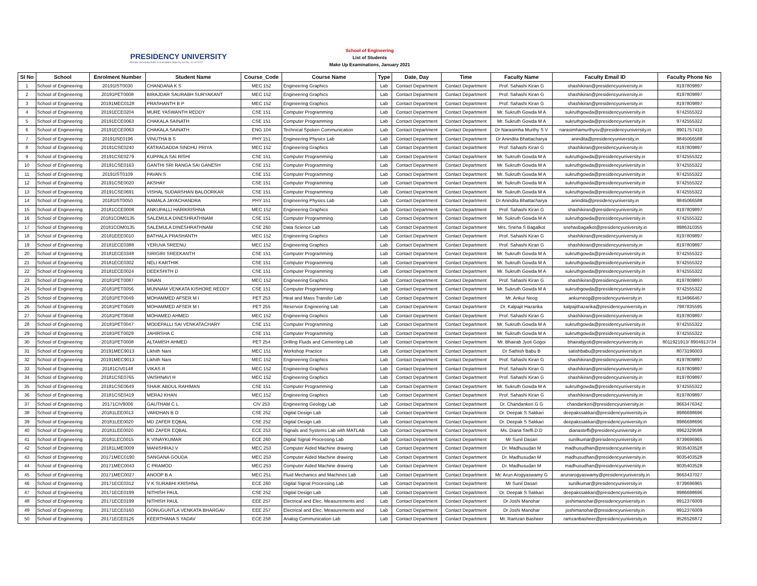PRESIDENCY UNIVERSITY
Private University Estd. in Karnataka State by Act No. 41 of 2013
School of Engineering
List of Students
Make Up Examinations, January 2021
| Sl No | School | Enrolment Number | Student Name | Course_Code | Course Name | Type | Date, Day | Time | Faculty Name | Faculty Email ID | Faculty Phone No |
| --- | --- | --- | --- | --- | --- | --- | --- | --- | --- | --- | --- |
| 1 | School of Engineering | 20191IST0030 | CHANDANA K S | MEC 152 | Engineering Graphics | Lab | Contact Department | Contact Department | Prof. Sahashi Kiran G | shashikiran@presidencyuniversity.in | 8197809897 |
| 2 | School of Engineering | 20191PET0008 | BIRAJDAR SAURABH SURYAKANT | MEC 152 | Engineering Graphics | Lab | Contact Department | Contact Department | Prof. Sahashi Kiran G | shashikiran@presidencyuniversity.in | 8197809897 |
| 3 | School of Engineering | 20191MEC0128 | PRASHANTH B P | MEC 152 | Engineering Graphics | Lab | Contact Department | Contact Department | Prof. Sahashi Kiran G | shashikiran@presidencyuniversity.in | 8197809897 |
| 4 | School of Engineering | 20191ECE0204 | MURE YASWANTH REDDY | CSE 151 | Computer Programming | Lab | Contact Department | Contact Department | Mr. Sukruth Gowda M A | sukruthgowda@presidencyuniversity.in | 9742555322 |
| 5 | School of Engineering | 20191ECE0063 | CHAKALA SAINATH | CSE 151 | Computer Programming | Lab | Contact Department | Contact Department | Mr. Sukruth Gowda M A | sukruthgowda@presidencyuniversity.in | 9742555322 |
| 6 | School of Engineering | 20191ECE0063 | CHAKALA SAINATH | ENG 104 | Technical Spoken Communication | Lab | Contact Department | Contact Department | Dr Narasimha Murthy S V | narasimhamurthysv@presidencyuniversity.in | 9901757410 |
| 7 | School of Engineering | 20191ISE0196 | VINUTHA B S | PHY 151 | Engineering Physics Lab | Lab | Contact Department | Contact Department | Dr Anindita Bhattacharya | anindita@presidencyuniversity.in | 9845066588 |
| 8 | School of Engineering | 20191CSE0240 | KATRAGADDA SINDHU PRIYA | MEC 152 | Engineering Graphics | Lab | Contact Department | Contact Department | Prof. Sahashi Kiran G | shashikiran@presidencyuniversity.in | 8197809897 |
| 9 | School of Engineering | 20191CSE0279 | KUPPALA SAI RISHI | CSE 151 | Computer Programming | Lab | Contact Department | Contact Department | Mr. Sukruth Gowda M A | sukruthgowda@presidencyuniversity.in | 9742555322 |
| 10 | School of Engineering | 20191CSE0163 | GANTHI SRI RANGA SAI GANESH | CSE 151 | Computer Programming | Lab | Contact Department | Contact Department | Mr. Sukruth Gowda M A | sukruthgowda@presidencyuniversity.in | 9742555322 |
| 11 | School of Engineering | 20191IST0109 | PAVAN S | CSE 151 | Computer Programming | Lab | Contact Department | Contact Department | Mr. Sukruth Gowda M A | sukruthgowda@presidencyuniversity.in | 9742555322 |
| 12 | School of Engineering | 20191CSE0020 | AKSHAY | CSE 151 | Computer Programming | Lab | Contact Department | Contact Department | Mr. Sukruth Gowda M A | sukruthgowda@presidencyuniversity.in | 9742555322 |
| 13 | School of Engineering | 20191CSE0691 | VISHAL SUDARSHAN BALOORKAR | CSE 151 | Computer Programming | Lab | Contact Department | Contact Department | Mr. Sukruth Gowda M A | sukruthgowda@presidencyuniversity.in | 9742555322 |
| 14 | School of Engineering | 20181IST0050 | NAMALA JAYACHANDRA | PHY 151 | Engineering Physics Lab | Lab | Contact Department | Contact Department | Dr Anindita Bhattacharya | anindita@presidencyuniversity.in | 9845066588 |
| 15 | School of Engineering | 20181CCE0008 | ANKUPALLI HARIKRISHNA | MEC 152 | Engineering Graphics | Lab | Contact Department | Contact Department | Prof. Sahashi Kiran G | shashikiran@presidencyuniversity.in | 8197809897 |
| 16 | School of Engineering | 20181COM0135 | SALEMULA DINESHRATHNAM | CSE 151 | Computer Programming | Lab | Contact Department | Contact Department | Mr. Sukruth Gowda M A | sukruthgowda@presidencyuniversity.in | 9742555322 |
| 17 | School of Engineering | 20181COM0135 | SALEMULA DINESHRATHNAM | CSE 260 | Data Science Lab | Lab | Contact Department | Contact Department | Mrs. Sneha S Bagalkot | snehasbagalkot@presidencyuniversity.in | 9986310355 |
| 18 | School of Engineering | 20181EEE0010 | BATHALA PRASHANTH | MEC 152 | Engineering Graphics | Lab | Contact Department | Contact Department | Prof. Sahashi Kiran G | shashikiran@presidencyuniversity.in | 8197809897 |
| 19 | School of Engineering | 20181ECE0388 | YERUVA SREENU | MEC 152 | Engineering Graphics | Lab | Contact Department | Contact Department | Prof. Sahashi Kiran G | shashikiran@presidencyuniversity.in | 8197809897 |
| 20 | School of Engineering | 20181ECE0348 | SIRIGIRI SREEKANTH | CSE 151 | Computer Programming | Lab | Contact Department | Contact Department | Mr. Sukruth Gowda M A | sukruthgowda@presidencyuniversity.in | 9742555322 |
| 21 | School of Engineering | 20181ECE0302 | NELI KARTHIK | CSE 151 | Computer Programming | Lab | Contact Department | Contact Department | Mr. Sukruth Gowda M A | sukruthgowda@presidencyuniversity.in | 9742555322 |
| 22 | School of Engineering | 20181ECE0024 | DEEKSHITH D | CSE 151 | Computer Programming | Lab | Contact Department | Contact Department | Mr. Sukruth Gowda M A | sukruthgowda@presidencyuniversity.in | 9742555322 |
| 23 | School of Engineering | 20181PET0087 | SINAN | MEC 152 | Engineering Graphics | Lab | Contact Department | Contact Department | Prof. Sahashi Kiran G | shashikiran@presidencyuniversity.in | 8197809897 |
| 24 | School of Engineering | 20181PET0056 | MUNNAM VENKATA KISHORE REDDY | CSE 151 | Computer Programming | Lab | Contact Department | Contact Department | Mr. Sukruth Gowda M A | sukruthgowda@presidencyuniversity.in | 9742555322 |
| 25 | School of Engineering | 20181PET0049 | MOHAMMED AFSER M I | PET 253 | Heat and Mass Transfer Lab | Lab | Contact Department | Contact Department | Mr. Ankur Neog | ankurneog@presidencyuniversity.in | 8134966467 |
| 26 | School of Engineering | 20181PET0049 | MOHAMMED AFSER M I | PET 255 | Reservoir Engineering Lab | Lab | Contact Department | Contact Department | Dr. Kalpajit Hazarika | kalpajithazarika@presidencyuniversity.in | 7987835595 |
| 27 | School of Engineering | 20181PET0048 | MOHAMED AHMED | MEC 152 | Engineering Graphics | Lab | Contact Department | Contact Department | Prof. Sahashi Kiran G | shashikiran@presidencyuniversity.in | 8197809897 |
| 28 | School of Engineering | 20181PET0047 | MODEPALLI SAI VENKATACHARY | CSE 151 | Computer Programming | Lab | Contact Department | Contact Department | Mr. Sukruth Gowda M A | sukruthgowda@presidencyuniversity.in | 9742555322 |
| 29 | School of Engineering | 20181PET0029 | JAHIRSHA C | CSE 151 | Computer Programming | Lab | Contact Department | Contact Department | Mr. Sukruth Gowda M A | sukruthgowda@presidencyuniversity.in | 9742555322 |
| 30 | School of Engineering | 20181PET0008 | ALTAMISH AHMED | PET 254 | Drilling Fluids and Cementing Lab | Lab | Contact Department | Contact Department | Mr. Bhairab Jyoti Gogoi | bhairabjyoti@presidencyuniversity.in | 8011921913/ 8904913734 |
| 31 | School of Engineering | 20191MEC9013 | Likhith Nani | MEC 151 | Workshop Practice | Lab | Contact Department | Contact Department | Dr Sathish Babu B | satishbabu@presidencyuniversity.in | 8073196003 |
| 32 | School of Engineering | 20191MEC9013 | Likhith Nani | MEC 152 | Engineering Graphics | Lab | Contact Department | Contact Department | Prof. Sahashi Kiran G | shashikiran@presidencyuniversity.in | 8197809897 |
| 33 | School of Engineering | 20181CIV0148 | VIKAS R | MEC 152 | Engineering Graphics | Lab | Contact Department | Contact Department | Prof. Sahashi Kiran G | shashikiran@presidencyuniversity.in | 8197809897 |
| 34 | School of Engineering | 20181CSE0765 | VAISHNAVI H | MEC 152 | Engineering Graphics | Lab | Contact Department | Contact Department | Prof. Sahashi Kiran G | shashikiran@presidencyuniversity.in | 8197809897 |
| 35 | School of Engineering | 20181CSE0649 | SHAIK ABDUL RAHIMAN | CSE 151 | Computer Programming | Lab | Contact Department | Contact Department | Mr. Sukruth Gowda M A | sukruthgowda@presidencyuniversity.in | 9742555322 |
| 36 | School of Engineering | 20181CSE0419 | MERAJ KHAN | MEC 152 | Engineering Graphics | Lab | Contact Department | Contact Department | Prof. Sahashi Kiran G | shashikiran@presidencyuniversity.in | 8197809897 |
| 37 | School of Engineering | 20171CIV9006 | GAUTHAM C L | CIV 253 | Engineering Geology Lab | Lab | Contact Department | Contact Department | Dr. Chandankeri G G | chandankeri@presidencyuniversity.in | 9663476342 |
| 38 | School of Engineering | 20181LEE0013 | VARDHAN B O | CSE 252 | Digital Design Lab | Lab | Contact Department | Contact Department | Dr. Deepak S Sakkari | deepakssakkari@presidencyuniversity.in | 9986698696 |
| 39 | School of Engineering | 20181LEE0020 | MD ZAFER EQBAL | CSE 252 | Digital Design Lab | Lab | Contact Department | Contact Department | Dr. Deepak S Sakkari | deepakssakkari@presidencyuniversity.in | 9986698696 |
| 40 | School of Engineering | 20181LEE0020 | MD ZAFER EQBAL | ECE 253 | Signals and Systems Lab with MATLAB | Lab | Contact Department | Contact Department | Ms. Diana Steffi.D.D | dianasteffi@presidencyuniversity.in | 9962329598 |
| 41 | School of Engineering | 20181LEC0015 | K VINAYKUMAR | ECE 260 | Digital Signal Processing Lab | Lab | Contact Department | Contact Department | Mr Sunil Dasari | sunilkumar@presidencyuniversity.in | 9739696965 |
| 42 | School of Engineering | 20181LME0009 | MANISHRAJ V | MEC 253 | Computer Aided Machine drawing | Lab | Contact Department | Contact Department | Dr. Madhusudan M | madhusudhan@presidencyuniversity.in | 9035403528 |
| 43 | School of Engineering | 20171MEC0190 | SANGANA GOUDA | MEC 253 | Computer Aided Machine drawing | Lab | Contact Department | Contact Department | Dr. Madhusudan M | madhusudhan@presidencyuniversity.in | 9035403528 |
| 44 | School of Engineering | 20171MEC0043 | C PRAMOD | MEC 253 | Computer Aided Machine drawing | Lab | Contact Department | Contact Department | Dr. Madhusudan M | madhusudhan@presidencyuniversity.in | 9035403528 |
| 45 | School of Engineering | 20171MEC0027 | ANOOP B A | MEC 251 | Fluid Mechanics and Machines Lab | Lab | Contact Department | Contact Department | Mr. Arun Arogyaswamy G | arunarogyaswamy@presidencyuniversity.in | 9663437027 |
| 46 | School of Engineering | 20171ECE0312 | V K SURABHI KRISHNA | ECE 260 | Digital Signal Processing Lab | Lab | Contact Department | Contact Department | Mr Sunil Dasari | sunilkumar@presidencyuniversity.in | 9739696965 |
| 47 | School of Engineering | 20171ECE0199 | NITHISH PAUL | CSE 252 | Digital Design Lab | Lab | Contact Department | Contact Department | Dr. Deepak S Sakkari | deepakssakkari@presidencyuniversity.in | 9986698696 |
| 48 | School of Engineering | 20171ECE0199 | NITHISH PAUL | EEE 257 | Electrical and Elec. Measurements and | Lab | Contact Department | Contact Department | Dr Joshi Manohar | joshimanohar@presidencyuniversity.in | 9912376009 |
| 49 | School of Engineering | 20171ECE0160 | GONUGUNTLA VENKATA BHARGAV | EEE 257 | Electrical and Elec. Measurements and | Lab | Contact Department | Contact Department | Dr Joshi Manohar | joshimanohar@presidencyuniversity.in | 9912376009 |
| 50 | School of Engineering | 20171ECE0126 | KEERTHANA S YADAV | ECE 258 | Analog Communication Lab | Lab | Contact Department | Contact Department | Mr. Ramzan Basheer | ramzanbasheer@presidencyuniversity.in | 9526526872 |